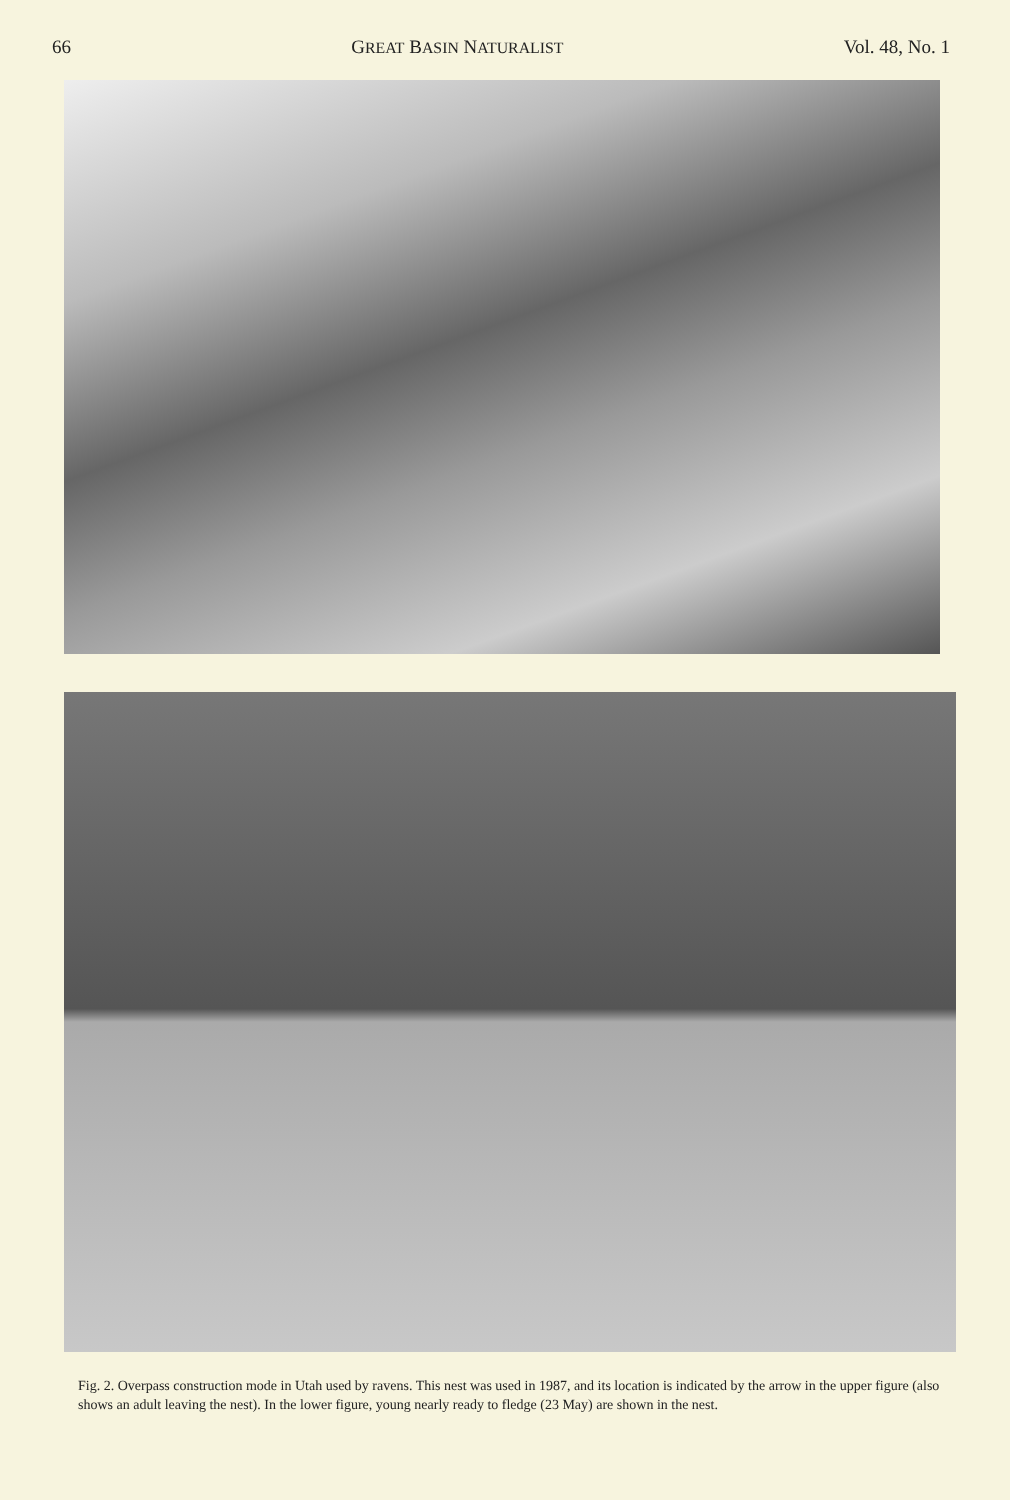66 GREAT BASIN NATURALIST Vol. 48, No. 1
Fig. 2. Overpass construction mode in Utah used by ravens. This nest was used in 1987, and its location is indicated by the arrow in the upper figure (also shows an adult leaving the nest). In the lower figure, young nearly ready to fledge (23 May) are shown in the nest.